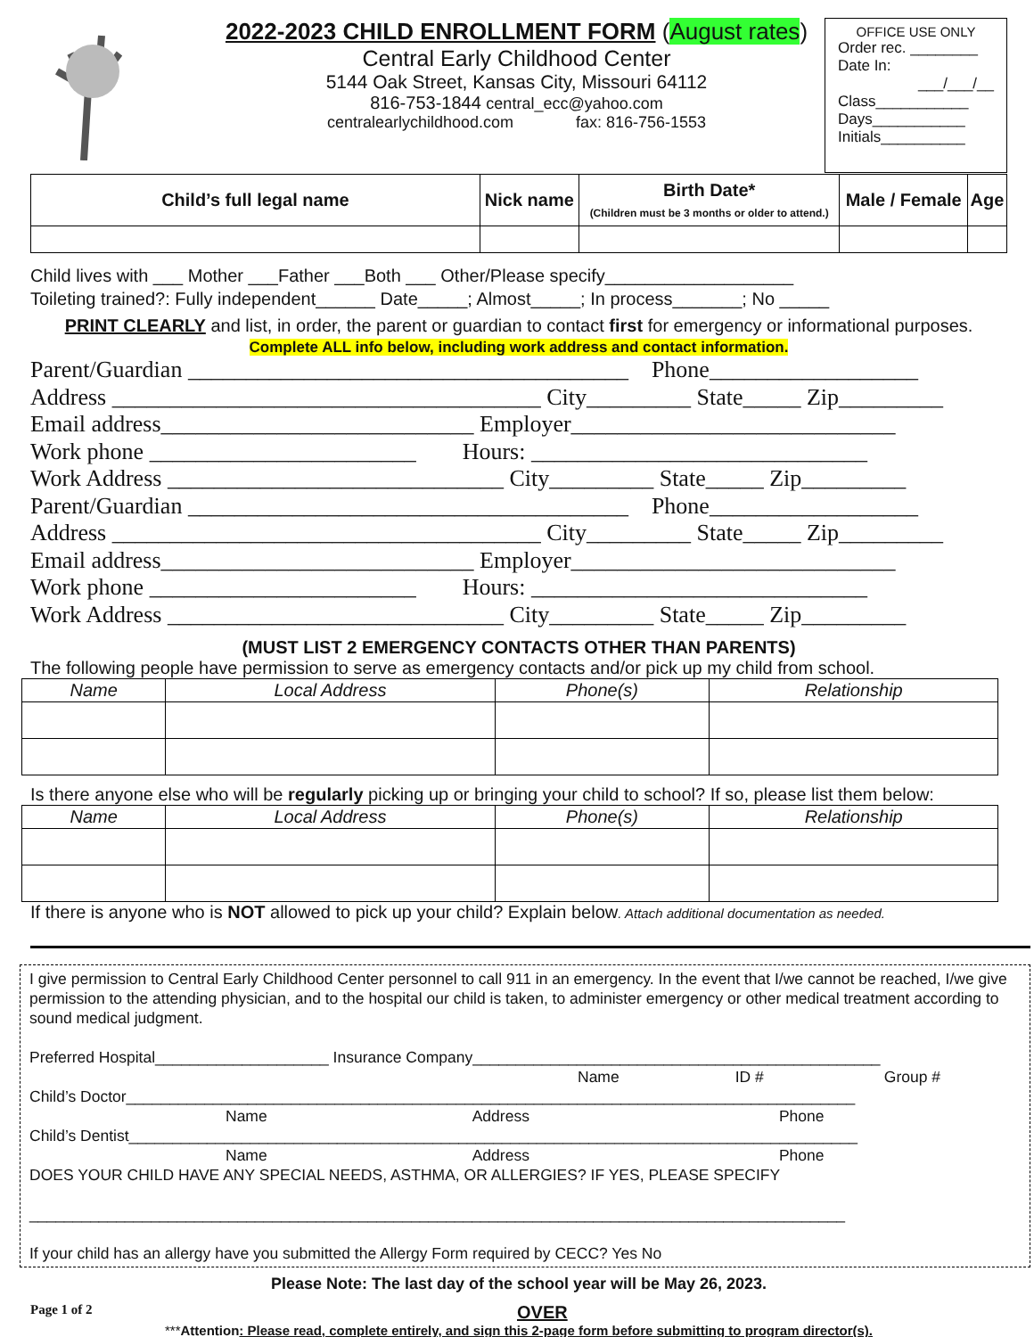2022-2023 CHILD ENROLLMENT FORM (August rates)
Central Early Childhood Center
5144 Oak Street, Kansas City, Missouri 64112
816-753-1844 central_ecc@yahoo.com
centralearlychildhood.com fax: 816-756-1553
OFFICE USE ONLY
Order rec. ________
Date In:
___/___/__
Class___________
Days___________
Initials__________
| Child’s full legal name | Nick name | Birth Date* (Children must be 3 months or older to attend.) | Male / Female | Age |
Child lives with ___ Mother ___Father ___Both ___ Other/Please specify___________________
Toileting trained?: Fully independent______ Date_____; Almost_____; In process_______; No _____
PRINT CLEARLY and list, in order, the parent or guardian to contact first for emergency or informational purposes.
Complete ALL info below, including work address and contact information.
Parent/Guardian ______________________________________ Phone__________________ Address _____________________________________ City_________ State_____ Zip_________ Email address___________________________ Employer____________________________ Work phone _______________________ Hours: _____________________________ Work Address _____________________________ City_________ State_____ Zip_________ Parent/Guardian ______________________________________ Phone__________________ Address _____________________________________ City_________ State_____ Zip_________ Email address___________________________ Employer____________________________ Work phone _______________________ Hours: _____________________________ Work Address _____________________________ City_________ State_____ Zip_________
(MUST LIST 2 EMERGENCY CONTACTS OTHER THAN PARENTS)
The following people have permission to serve as emergency contacts and/or pick up my child from school.
| Name | Local Address | Phone(s) | Relationship |
| --- | --- | --- | --- |
Is there anyone else who will be regularly picking up or bringing your child to school? If so, please list them below:
| Name | Local Address | Phone(s) | Relationship |
| --- | --- | --- | --- |
If there is anyone who is NOT allowed to pick up your child? Explain below. Attach additional documentation as needed.
I give permission to Central Early Childhood Center personnel to call 911 in an emergency. In the event that I/we cannot be reached, I/we give permission to the attending physician, and to the hospital our child is taken, to administer emergency or other medical treatment according to sound medical judgment.
Preferred Hospital____________________ Insurance Company_______________________________________________
Name ID # Group #
Child’s Doctor____________________________________________________________________________________
Name Address Phone
Child’s Dentist____________________________________________________________________________________
Name Address Phone
DOES YOUR CHILD HAVE ANY SPECIAL NEEDS, ASTHMA, OR ALLERGIES? IF YES, PLEASE SPECIFY
______________________________________________________________________________________________
If your child has an allergy have you submitted the Allergy Form required by CECC? Yes No
Please Note: The last day of the school year will be May 26, 2023.
Page 1 of 2 OVER
***Attention: Please read, complete entirely, and sign this 2-page form before submitting to program director(s).